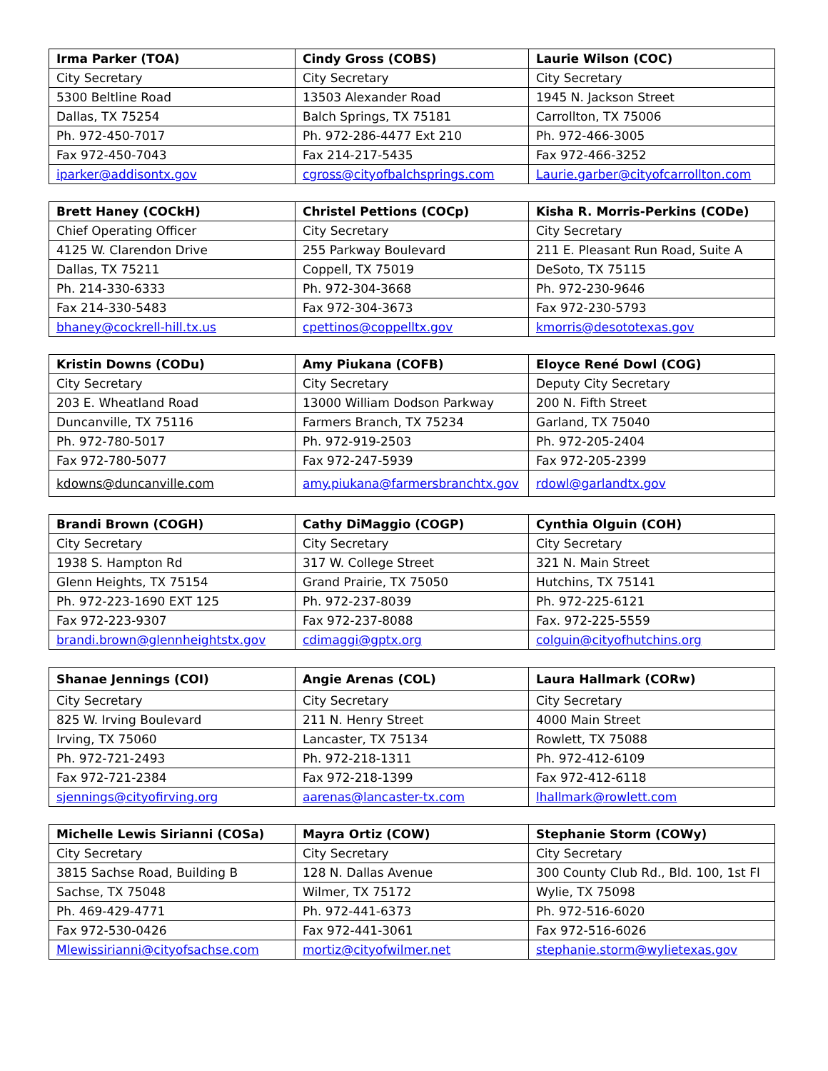| Irma Parker (TOA) | Cindy Gross (COBS) | Laurie Wilson (COC) |
| --- | --- | --- |
| City Secretary | City Secretary | City Secretary |
| 5300 Beltline Road | 13503 Alexander Road | 1945 N. Jackson Street |
| Dallas, TX 75254 | Balch Springs, TX 75181 | Carrollton, TX 75006 |
| Ph. 972-450-7017 | Ph. 972-286-4477 Ext 210 | Ph. 972-466-3005 |
| Fax 972-450-7043 | Fax 214-217-5435 | Fax 972-466-3252 |
| iparker@addisontx.gov | cgross@cityofbalchsprings.com | Laurie.garber@cityofcarrollton.com |
| Brett Haney (COCkH) | Christel Pettions (COCp) | Kisha R. Morris-Perkins (CODe) |
| --- | --- | --- |
| Chief Operating Officer | City Secretary | City Secretary |
| 4125 W. Clarendon Drive | 255 Parkway Boulevard | 211 E. Pleasant Run Road, Suite A |
| Dallas, TX 75211 | Coppell, TX 75019 | DeSoto, TX 75115 |
| Ph. 214-330-6333 | Ph. 972-304-3668 | Ph. 972-230-9646 |
| Fax 214-330-5483 | Fax 972-304-3673 | Fax 972-230-5793 |
| bhaney@cockrell-hill.tx.us | cpettinos@coppelltx.gov | kmorris@desototexas.gov |
| Kristin Downs (CODu) | Amy Piukana (COFB) | Eloyce René Dowl (COG) |
| --- | --- | --- |
| City Secretary | City Secretary | Deputy City Secretary |
| 203 E. Wheatland Road | 13000 William Dodson Parkway | 200 N. Fifth Street |
| Duncanville, TX 75116 | Farmers Branch, TX 75234 | Garland, TX 75040 |
| Ph. 972-780-5017 | Ph. 972-919-2503 | Ph. 972-205-2404 |
| Fax 972-780-5077 | Fax 972-247-5939 | Fax 972-205-2399 |
| kdowns@duncanville.com | amy.piukana@farmersbranchtx.gov | rdowl@garlandtx.gov |
| Brandi Brown (COGH) | Cathy DiMaggio (COGP) | Cynthia Olguin (COH) |
| --- | --- | --- |
| City Secretary | City Secretary | City Secretary |
| 1938 S. Hampton Rd | 317 W. College Street | 321 N. Main Street |
| Glenn Heights, TX 75154 | Grand Prairie, TX 75050 | Hutchins, TX 75141 |
| Ph. 972-223-1690 EXT 125 | Ph. 972-237-8039 | Ph. 972-225-6121 |
| Fax 972-223-9307 | Fax 972-237-8088 | Fax. 972-225-5559 |
| brandi.brown@glennheightstx.gov | cdimaggi@gptx.org | colguin@cityofhutchins.org |
| Shanae Jennings (COI) | Angie Arenas (COL) | Laura Hallmark (CORw) |
| --- | --- | --- |
| City Secretary | City Secretary | City Secretary |
| 825 W. Irving Boulevard | 211 N. Henry Street | 4000 Main Street |
| Irving, TX 75060 | Lancaster, TX 75134 | Rowlett, TX 75088 |
| Ph. 972-721-2493 | Ph. 972-218-1311 | Ph. 972-412-6109 |
| Fax 972-721-2384 | Fax 972-218-1399 | Fax 972-412-6118 |
| sjennings@cityofirving.org | aarenas@lancaster-tx.com | lhallmark@rowlett.com |
| Michelle Lewis Sirianni (COSa) | Mayra Ortiz (COW) | Stephanie Storm (COWy) |
| --- | --- | --- |
| City Secretary | City Secretary | City Secretary |
| 3815 Sachse Road, Building B | 128 N. Dallas Avenue | 300 County Club Rd., Bld. 100, 1st Fl |
| Sachse, TX 75048 | Wilmer, TX 75172 | Wylie, TX 75098 |
| Ph. 469-429-4771 | Ph. 972-441-6373 | Ph. 972-516-6020 |
| Fax 972-530-0426 | Fax 972-441-3061 | Fax 972-516-6026 |
| Mlewissirianni@cityofsachse.com | mortiz@cityofwilmer.net | stephanie.storm@wylietexas.gov |